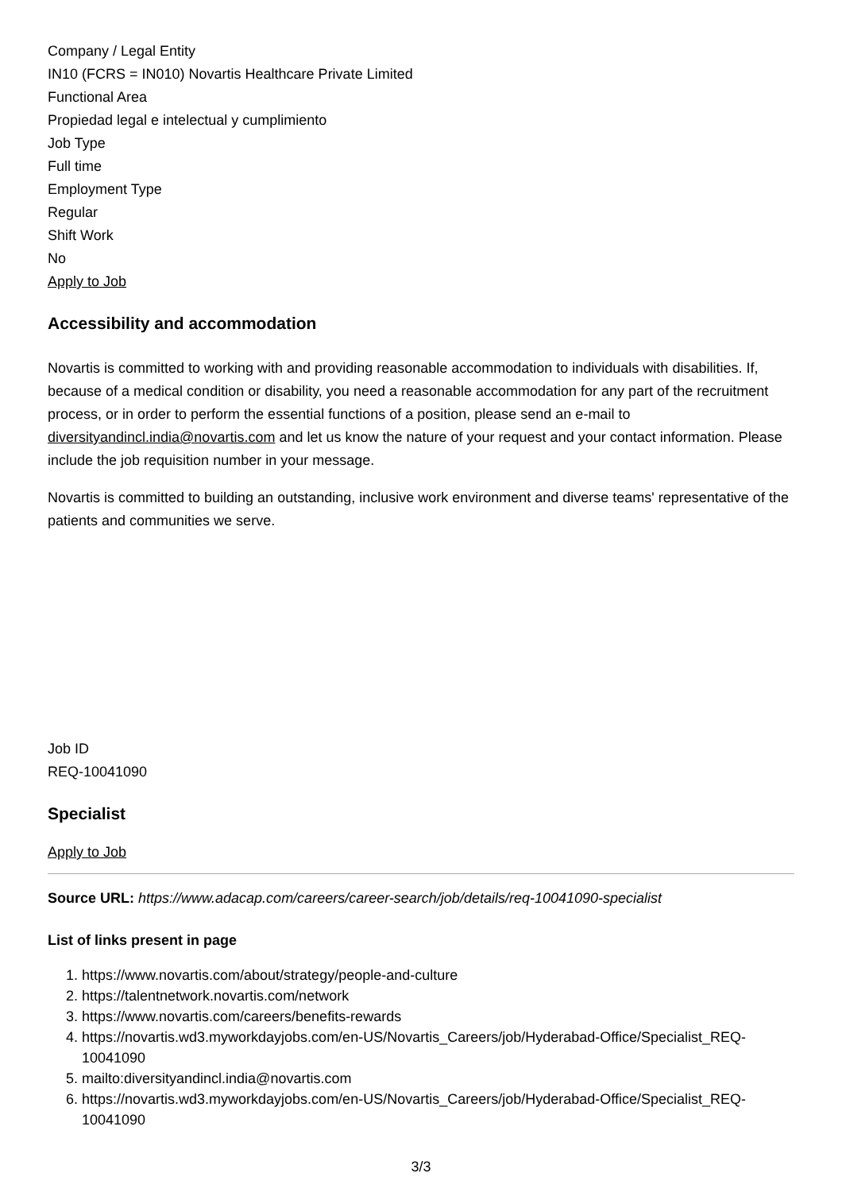Company / Legal Entity
IN10 (FCRS = IN010) Novartis Healthcare Private Limited
Functional Area
Propiedad legal e intelectual y cumplimiento
Job Type
Full time
Employment Type
Regular
Shift Work
No
Apply to Job
Accessibility and accommodation
Novartis is committed to working with and providing reasonable accommodation to individuals with disabilities. If, because of a medical condition or disability, you need a reasonable accommodation for any part of the recruitment process, or in order to perform the essential functions of a position, please send an e-mail to diversityandincl.india@novartis.com and let us know the nature of your request and your contact information. Please include the job requisition number in your message.
Novartis is committed to building an outstanding, inclusive work environment and diverse teams' representative of the patients and communities we serve.
Job ID
REQ-10041090
Specialist
Apply to Job
Source URL: https://www.adacap.com/careers/career-search/job/details/req-10041090-specialist
List of links present in page
1. https://www.novartis.com/about/strategy/people-and-culture
2. https://talentnetwork.novartis.com/network
3. https://www.novartis.com/careers/benefits-rewards
4. https://novartis.wd3.myworkdayjobs.com/en-US/Novartis_Careers/job/Hyderabad-Office/Specialist_REQ-10041090
5. mailto:diversityandincl.india@novartis.com
6. https://novartis.wd3.myworkdayjobs.com/en-US/Novartis_Careers/job/Hyderabad-Office/Specialist_REQ-10041090
3/3